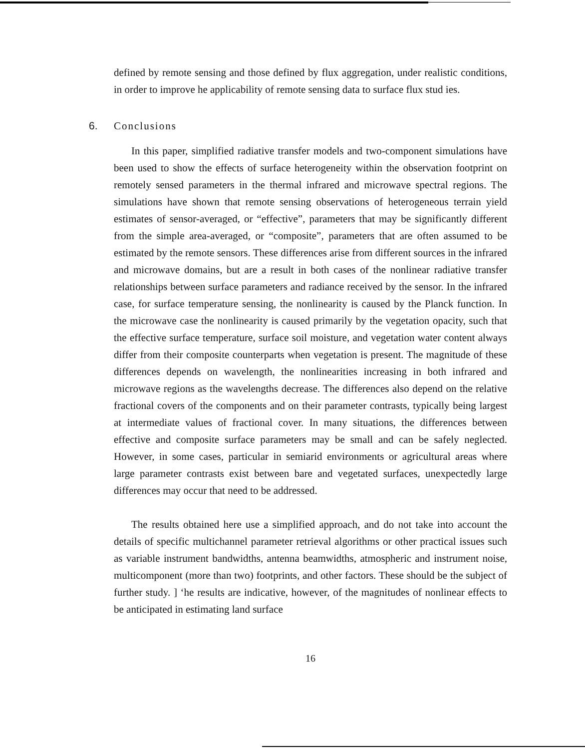defined by remote sensing and those defined by flux aggregation, under realistic conditions, in order to improve he applicability of remote sensing data to surface flux stud ies.
6. Conclusions
In this paper, simplified radiative transfer models and two-component simulations have been used to show the effects of surface heterogeneity within the observation footprint on remotely sensed parameters in the thermal infrared and microwave spectral regions. The simulations have shown that remote sensing observations of heterogeneous terrain yield estimates of sensor-averaged, or “effective”, parameters that may be significantly different from the simple area-averaged, or “composite”, parameters that are often assumed to be estimated by the remote sensors. These differences arise from different sources in the infrared and microwave domains, but are a result in both cases of the nonlinear radiative transfer relationships between surface parameters and radiance received by the sensor. In the infrared case, for surface temperature sensing, the nonlinearity is caused by the Planck function. In the microwave case the nonlinearity is caused primarily by the vegetation opacity, such that the effective surface temperature, surface soil moisture, and vegetation water content always differ from their composite counterparts when vegetation is present. The magnitude of these differences depends on wavelength, the nonlinearities increasing in both infrared and microwave regions as the wavelengths decrease. The differences also depend on the relative fractional covers of the components and on their parameter contrasts, typically being largest at intermediate values of fractional cover. In many situations, the differences between effective and composite surface parameters may be small and can be safely neglected. However, in some cases, particular in semiarid environments or agricultural areas where large parameter contrasts exist between bare and vegetated surfaces, unexpectedly large differences may occur that need to be addressed.
The results obtained here use a simplified approach, and do not take into account the details of specific multichannel parameter retrieval algorithms or other practical issues such as variable instrument bandwidths, antenna beamwidths, atmospheric and instrument noise, multicomponent (more than two) footprints, and other factors. These should be the subject of further study. ] ‘he results are indicative, however, of the magnitudes of nonlinear effects to be anticipated in estimating land surface
16